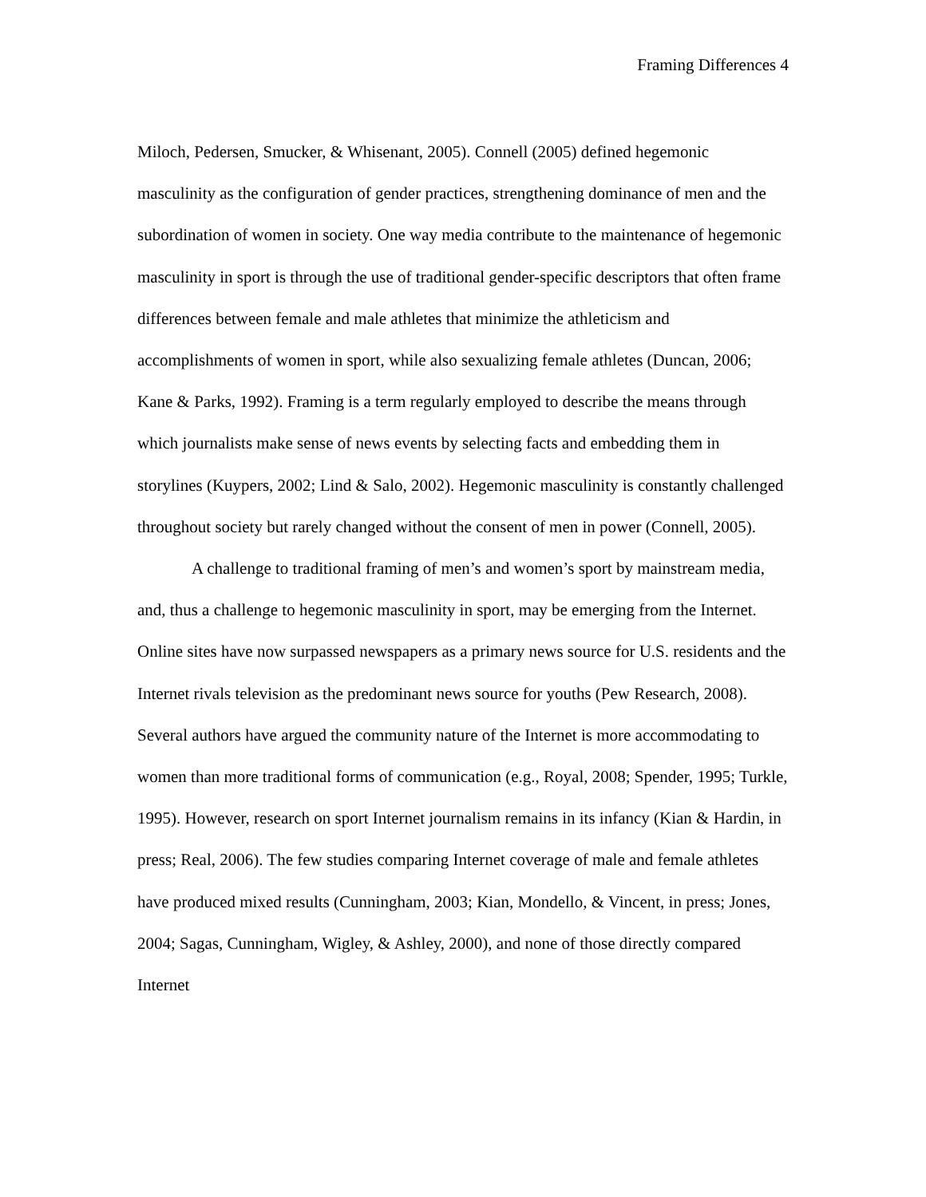Framing Differences 4
Miloch, Pedersen, Smucker, & Whisenant, 2005). Connell (2005) defined hegemonic masculinity as the configuration of gender practices, strengthening dominance of men and the subordination of women in society. One way media contribute to the maintenance of hegemonic masculinity in sport is through the use of traditional gender-specific descriptors that often frame differences between female and male athletes that minimize the athleticism and accomplishments of women in sport, while also sexualizing female athletes (Duncan, 2006; Kane & Parks, 1992). Framing is a term regularly employed to describe the means through which journalists make sense of news events by selecting facts and embedding them in storylines (Kuypers, 2002; Lind & Salo, 2002). Hegemonic masculinity is constantly challenged throughout society but rarely changed without the consent of men in power (Connell, 2005).
A challenge to traditional framing of men’s and women’s sport by mainstream media, and, thus a challenge to hegemonic masculinity in sport, may be emerging from the Internet. Online sites have now surpassed newspapers as a primary news source for U.S. residents and the Internet rivals television as the predominant news source for youths (Pew Research, 2008). Several authors have argued the community nature of the Internet is more accommodating to women than more traditional forms of communication (e.g., Royal, 2008; Spender, 1995; Turkle, 1995). However, research on sport Internet journalism remains in its infancy (Kian & Hardin, in press; Real, 2006). The few studies comparing Internet coverage of male and female athletes have produced mixed results (Cunningham, 2003; Kian, Mondello, & Vincent, in press; Jones, 2004; Sagas, Cunningham, Wigley, & Ashley, 2000), and none of those directly compared Internet